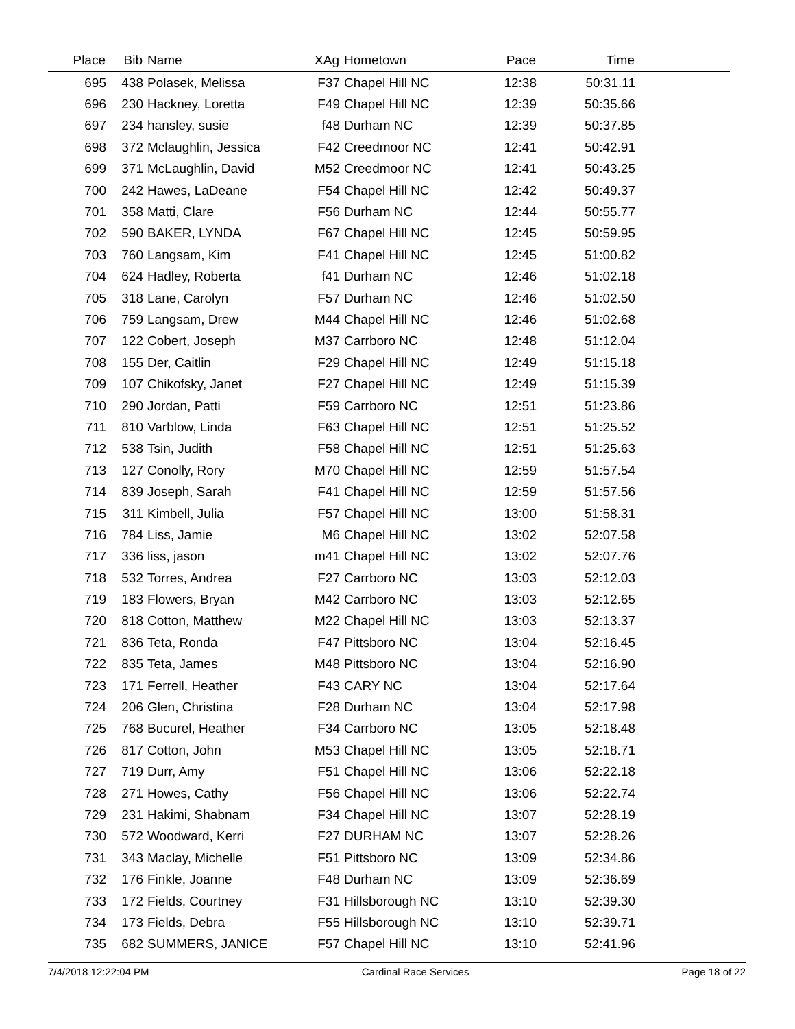| Place | Bib | Name | XAg | Hometown | Pace | Time | |
| --- | --- | --- | --- | --- | --- | --- | --- |
| 695 | 438 | Polasek, Melissa | F37 | Chapel Hill NC | 12:38 | 50:31.11 | |
| 696 | 230 | Hackney, Loretta | F49 | Chapel Hill NC | 12:39 | 50:35.66 | |
| 697 | 234 | hansley, susie | f48 | Durham NC | 12:39 | 50:37.85 | |
| 698 | 372 | Mclaughlin, Jessica | F42 | Creedmoor NC | 12:41 | 50:42.91 | |
| 699 | 371 | McLaughlin, David | M52 | Creedmoor NC | 12:41 | 50:43.25 | |
| 700 | 242 | Hawes, LaDeane | F54 | Chapel Hill NC | 12:42 | 50:49.37 | |
| 701 | 358 | Matti, Clare | F56 | Durham NC | 12:44 | 50:55.77 | |
| 702 | 590 | BAKER, LYNDA | F67 | Chapel Hill NC | 12:45 | 50:59.95 | |
| 703 | 760 | Langsam, Kim | F41 | Chapel Hill NC | 12:45 | 51:00.82 | |
| 704 | 624 | Hadley, Roberta | f41 | Durham NC | 12:46 | 51:02.18 | |
| 705 | 318 | Lane, Carolyn | F57 | Durham NC | 12:46 | 51:02.50 | |
| 706 | 759 | Langsam, Drew | M44 | Chapel Hill NC | 12:46 | 51:02.68 | |
| 707 | 122 | Cobert, Joseph | M37 | Carrboro NC | 12:48 | 51:12.04 | |
| 708 | 155 | Der, Caitlin | F29 | Chapel Hill NC | 12:49 | 51:15.18 | |
| 709 | 107 | Chikofsky, Janet | F27 | Chapel Hill NC | 12:49 | 51:15.39 | |
| 710 | 290 | Jordan, Patti | F59 | Carrboro NC | 12:51 | 51:23.86 | |
| 711 | 810 | Varblow, Linda | F63 | Chapel Hill NC | 12:51 | 51:25.52 | |
| 712 | 538 | Tsin, Judith | F58 | Chapel Hill NC | 12:51 | 51:25.63 | |
| 713 | 127 | Conolly, Rory | M70 | Chapel Hill NC | 12:59 | 51:57.54 | |
| 714 | 839 | Joseph, Sarah | F41 | Chapel Hill NC | 12:59 | 51:57.56 | |
| 715 | 311 | Kimbell, Julia | F57 | Chapel Hill NC | 13:00 | 51:58.31 | |
| 716 | 784 | Liss, Jamie | M6 | Chapel Hill NC | 13:02 | 52:07.58 | |
| 717 | 336 | liss, jason | m41 | Chapel Hill NC | 13:02 | 52:07.76 | |
| 718 | 532 | Torres, Andrea | F27 | Carrboro NC | 13:03 | 52:12.03 | |
| 719 | 183 | Flowers, Bryan | M42 | Carrboro NC | 13:03 | 52:12.65 | |
| 720 | 818 | Cotton, Matthew | M22 | Chapel Hill NC | 13:03 | 52:13.37 | |
| 721 | 836 | Teta, Ronda | F47 | Pittsboro NC | 13:04 | 52:16.45 | |
| 722 | 835 | Teta, James | M48 | Pittsboro NC | 13:04 | 52:16.90 | |
| 723 | 171 | Ferrell, Heather | F43 | CARY NC | 13:04 | 52:17.64 | |
| 724 | 206 | Glen, Christina | F28 | Durham NC | 13:04 | 52:17.98 | |
| 725 | 768 | Bucurel, Heather | F34 | Carrboro NC | 13:05 | 52:18.48 | |
| 726 | 817 | Cotton, John | M53 | Chapel Hill NC | 13:05 | 52:18.71 | |
| 727 | 719 | Durr, Amy | F51 | Chapel Hill NC | 13:06 | 52:22.18 | |
| 728 | 271 | Howes, Cathy | F56 | Chapel Hill NC | 13:06 | 52:22.74 | |
| 729 | 231 | Hakimi, Shabnam | F34 | Chapel Hill NC | 13:07 | 52:28.19 | |
| 730 | 572 | Woodward, Kerri | F27 | DURHAM NC | 13:07 | 52:28.26 | |
| 731 | 343 | Maclay, Michelle | F51 | Pittsboro NC | 13:09 | 52:34.86 | |
| 732 | 176 | Finkle, Joanne | F48 | Durham NC | 13:09 | 52:36.69 | |
| 733 | 172 | Fields, Courtney | F31 | Hillsborough NC | 13:10 | 52:39.30 | |
| 734 | 173 | Fields, Debra | F55 | Hillsborough NC | 13:10 | 52:39.71 | |
| 735 | 682 | SUMMERS, JANICE | F57 | Chapel Hill NC | 13:10 | 52:41.96 | |
7/4/2018 12:22:04 PM Cardinal Race Services Page 18 of 22